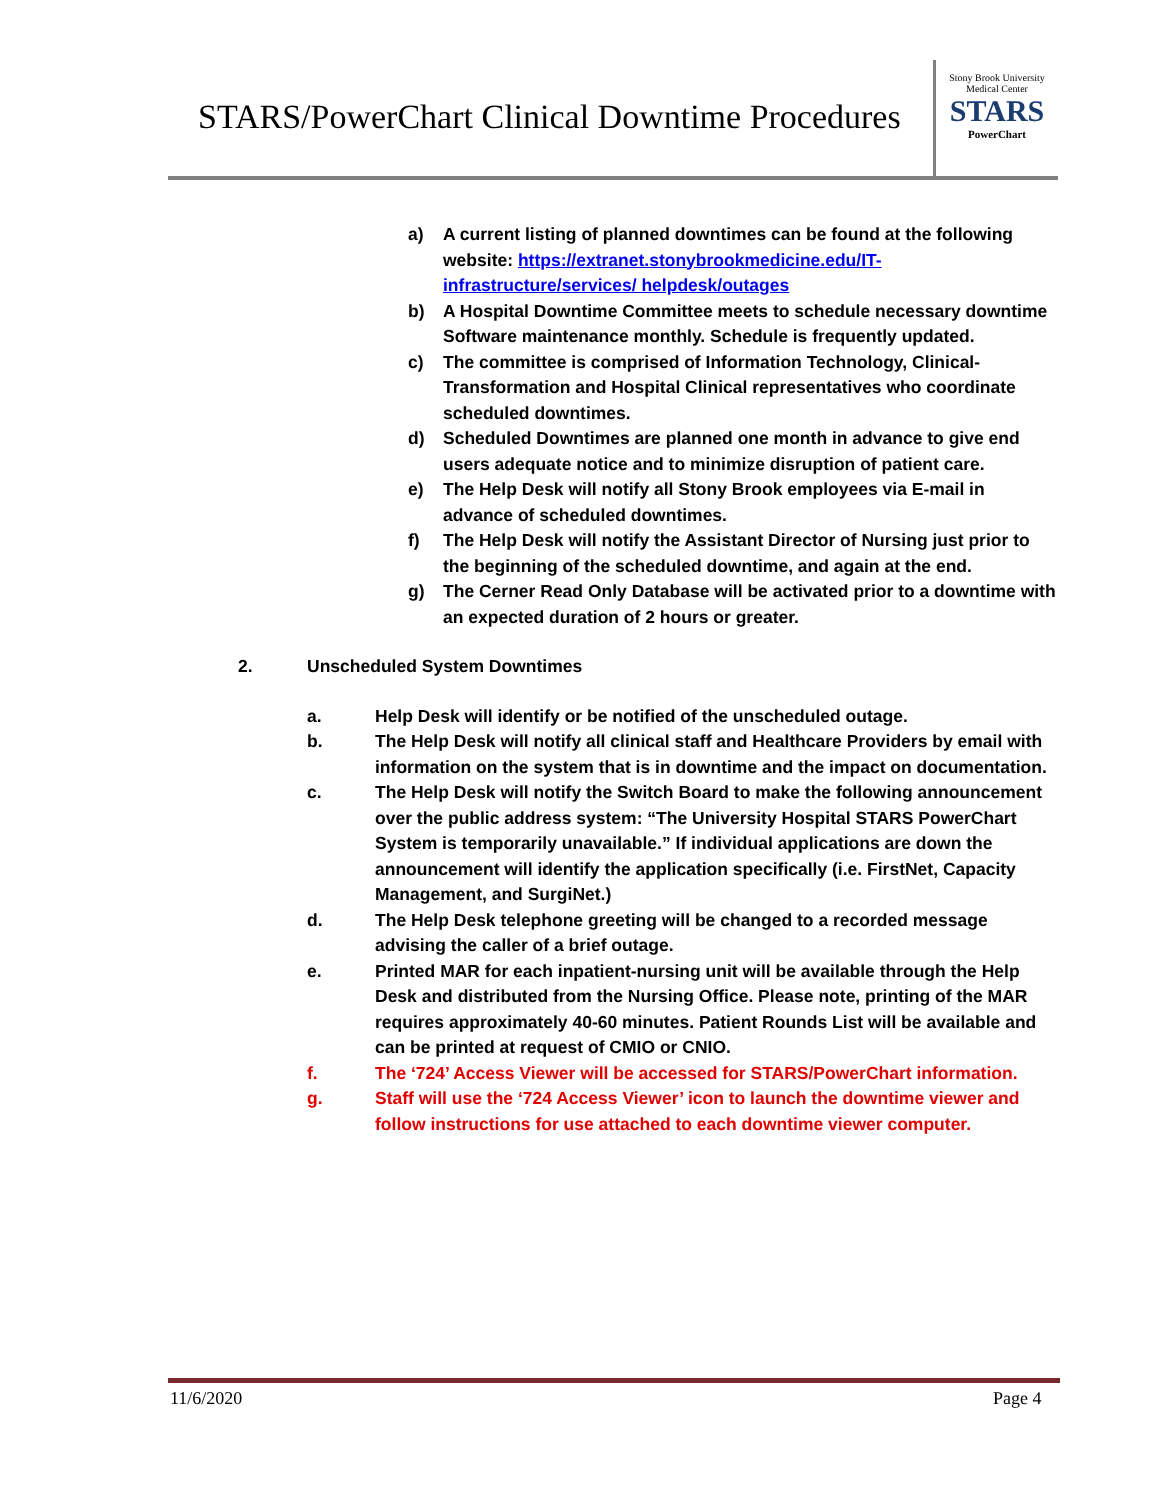STARS/PowerChart Clinical Downtime Procedures
Stony Brook University
Medical Center
STARS
PowerChart
a) A current listing of planned downtimes can be found at the following website: https://extranet.stonybrookmedicine.edu/IT-infrastructure/services/ helpdesk/outages
b) A Hospital Downtime Committee meets to schedule necessary downtime Software maintenance monthly. Schedule is frequently updated.
c) The committee is comprised of Information Technology, Clinical-Transformation and Hospital Clinical representatives who coordinate scheduled downtimes.
d) Scheduled Downtimes are planned one month in advance to give end users adequate notice and to minimize disruption of patient care.
e) The Help Desk will notify all Stony Brook employees via E-mail in advance of scheduled downtimes.
f) The Help Desk will notify the Assistant Director of Nursing just prior to the beginning of the scheduled downtime, and again at the end.
g) The Cerner Read Only Database will be activated prior to a downtime with an expected duration of 2 hours or greater.
2. Unscheduled System Downtimes
a. Help Desk will identify or be notified of the unscheduled outage.
b. The Help Desk will notify all clinical staff and Healthcare Providers by email with information on the system that is in downtime and the impact on documentation.
c. The Help Desk will notify the Switch Board to make the following announcement over the public address system: “The University Hospital STARS PowerChart System is temporarily unavailable.” If individual applications are down the announcement will identify the application specifically (i.e. FirstNet, Capacity Management, and SurgiNet.)
d. The Help Desk telephone greeting will be changed to a recorded message advising the caller of a brief outage.
e. Printed MAR for each inpatient-nursing unit will be available through the Help Desk and distributed from the Nursing Office. Please note, printing of the MAR requires approximately 40-60 minutes. Patient Rounds List will be available and can be printed at request of CMIO or CNIO.
f. The ‘724’ Access Viewer will be accessed for STARS/PowerChart information.
g. Staff will use the ‘724 Access Viewer’ icon to launch the downtime viewer and follow instructions for use attached to each downtime viewer computer.
11/6/2020 Page 4